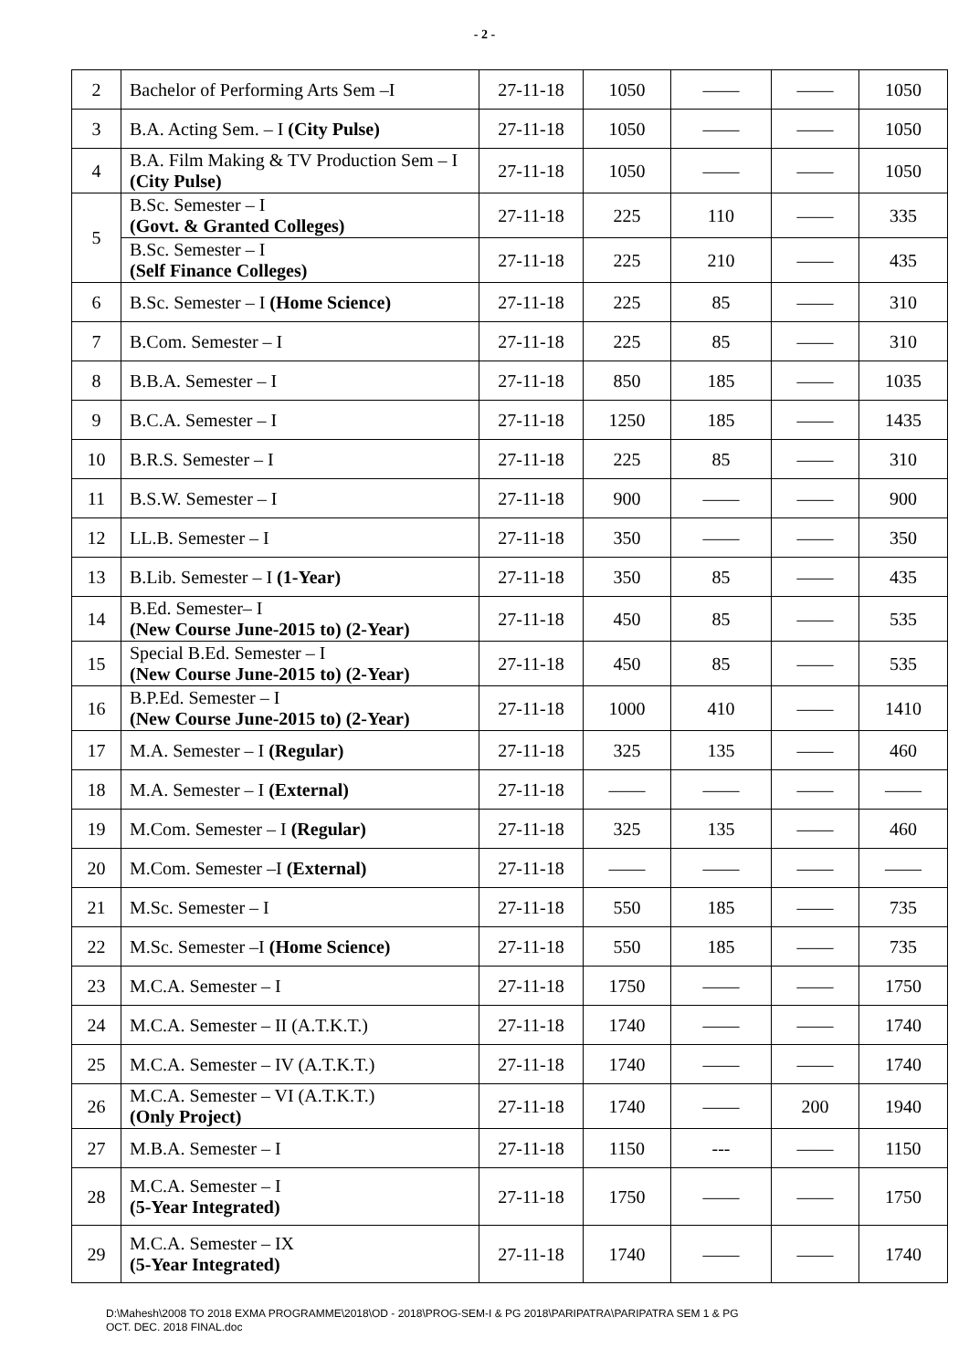- 2 -
| 2 | Bachelor of Performing Arts Sem –I | 27-11-18 | 1050 | —— | —— | 1050 |
| 3 | B.A. Acting Sem. – I (City Pulse) | 27-11-18 | 1050 | —— | —— | 1050 |
| 4 | B.A. Film Making & TV Production Sem – I (City Pulse) | 27-11-18 | 1050 | —— | —— | 1050 |
| 5 | B.Sc. Semester – I (Govt. & Granted Colleges) | 27-11-18 | 225 | 110 | —— | 335 |
| | B.Sc. Semester – I (Self Finance Colleges) | 27-11-18 | 225 | 210 | —— | 435 |
| 6 | B.Sc. Semester – I (Home Science) | 27-11-18 | 225 | 85 | —— | 310 |
| 7 | B.Com. Semester – I | 27-11-18 | 225 | 85 | —— | 310 |
| 8 | B.B.A. Semester – I | 27-11-18 | 850 | 185 | —— | 1035 |
| 9 | B.C.A. Semester – I | 27-11-18 | 1250 | 185 | —— | 1435 |
| 10 | B.R.S. Semester – I | 27-11-18 | 225 | 85 | —— | 310 |
| 11 | B.S.W. Semester – I | 27-11-18 | 900 | —— | —— | 900 |
| 12 | LL.B. Semester – I | 27-11-18 | 350 | —— | —— | 350 |
| 13 | B.Lib. Semester – I (1-Year) | 27-11-18 | 350 | 85 | —— | 435 |
| 14 | B.Ed. Semester– I (New Course June-2015 to) (2-Year) | 27-11-18 | 450 | 85 | —— | 535 |
| 15 | Special B.Ed. Semester – I (New Course June-2015 to) (2-Year) | 27-11-18 | 450 | 85 | —— | 535 |
| 16 | B.P.Ed. Semester – I (New Course June-2015 to) (2-Year) | 27-11-18 | 1000 | 410 | —— | 1410 |
| 17 | M.A. Semester – I (Regular) | 27-11-18 | 325 | 135 | —— | 460 |
| 18 | M.A. Semester – I (External) | 27-11-18 | —— | —— | —— | —— |
| 19 | M.Com. Semester – I (Regular) | 27-11-18 | 325 | 135 | —— | 460 |
| 20 | M.Com. Semester –I (External) | 27-11-18 | —— | —— | —— | —— |
| 21 | M.Sc. Semester – I | 27-11-18 | 550 | 185 | —— | 735 |
| 22 | M.Sc. Semester –I (Home Science) | 27-11-18 | 550 | 185 | —— | 735 |
| 23 | M.C.A. Semester – I | 27-11-18 | 1750 | —— | —— | 1750 |
| 24 | M.C.A. Semester – II (A.T.K.T.) | 27-11-18 | 1740 | —— | —— | 1740 |
| 25 | M.C.A. Semester – IV (A.T.K.T.) | 27-11-18 | 1740 | —— | —— | 1740 |
| 26 | M.C.A. Semester – VI (A.T.K.T.) (Only Project) | 27-11-18 | 1740 | —— | 200 | 1940 |
| 27 | M.B.A. Semester – I | 27-11-18 | 1150 | --- | —— | 1150 |
| 28 | M.C.A. Semester – I (5-Year Integrated) | 27-11-18 | 1750 | —— | —— | 1750 |
| 29 | M.C.A. Semester – IX (5-Year Integrated) | 27-11-18 | 1740 | —— | —— | 1740 |
D:\Mahesh\2008 TO 2018 EXMA PROGRAMME\2018\OD - 2018\PROG-SEM-I & PG 2018\PARIPATRA\PARIPATRA SEM 1 & PG
OCT. DEC. 2018 FINAL.doc